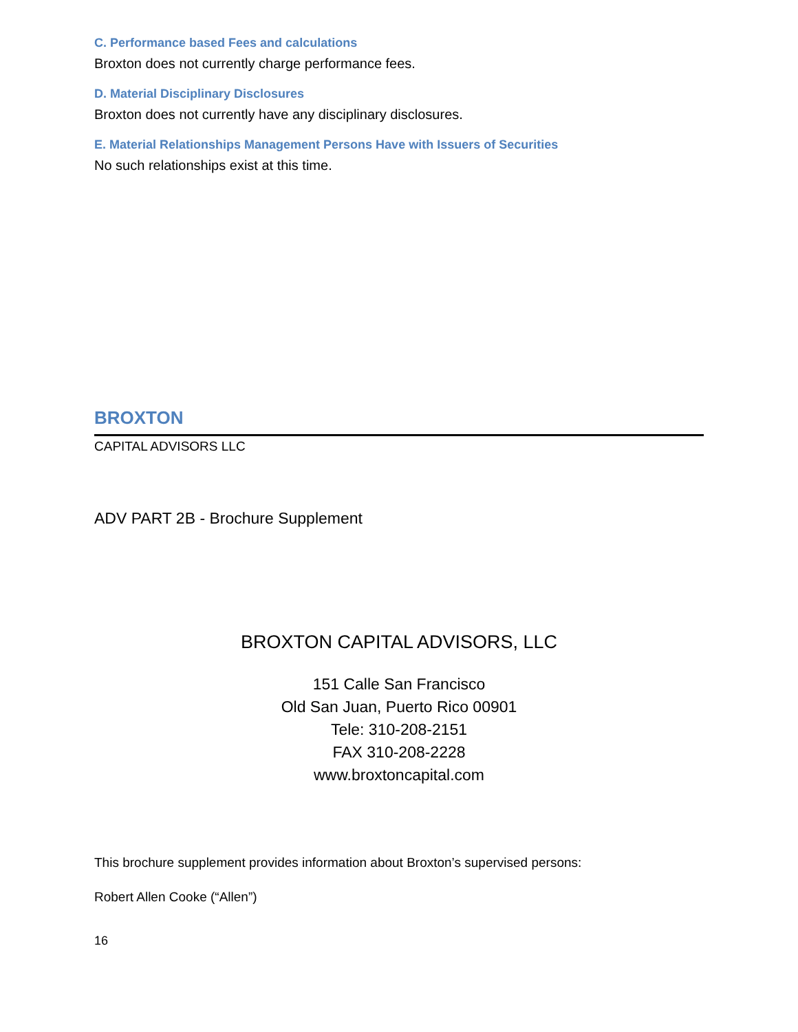C. Performance based Fees and calculations
Broxton does not currently charge performance fees.
D. Material Disciplinary Disclosures
Broxton does not currently have any disciplinary disclosures.
E. Material Relationships Management Persons Have with Issuers of Securities
No such relationships exist at this time.
BROXTON
CAPITAL ADVISORS LLC
ADV PART 2B - Brochure Supplement
BROXTON CAPITAL ADVISORS, LLC
151 Calle San Francisco
Old San Juan, Puerto Rico 00901
Tele: 310-208-2151
FAX 310-208-2228
www.broxtoncapital.com
This brochure supplement provides information about Broxton’s supervised persons:
Robert Allen Cooke (“Allen”)
16